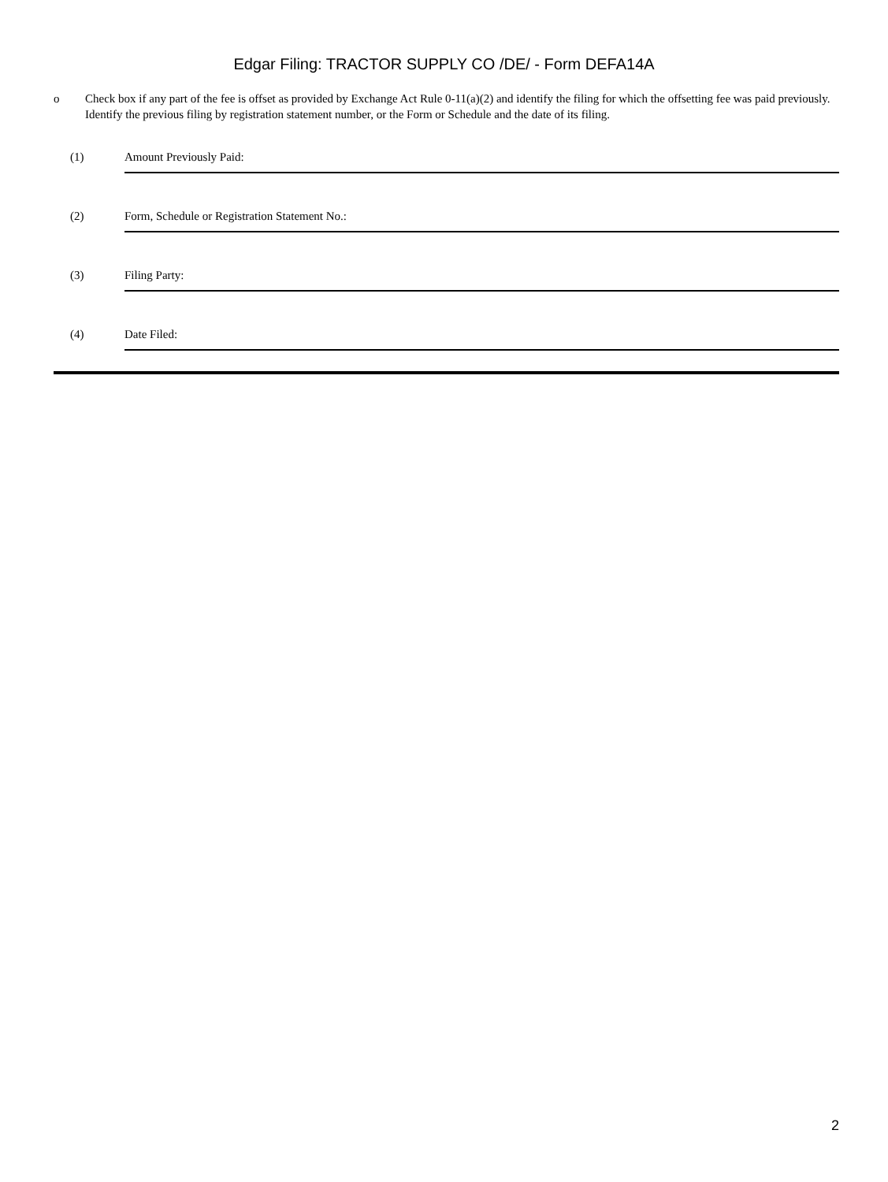Edgar Filing: TRACTOR SUPPLY CO /DE/ - Form DEFA14A
o Check box if any part of the fee is offset as provided by Exchange Act Rule 0-11(a)(2) and identify the filing for which the offsetting fee was paid previously. Identify the previous filing by registration statement number, or the Form or Schedule and the date of its filing.
(1) Amount Previously Paid:
(2) Form, Schedule or Registration Statement No.:
(3) Filing Party:
(4) Date Filed:
2